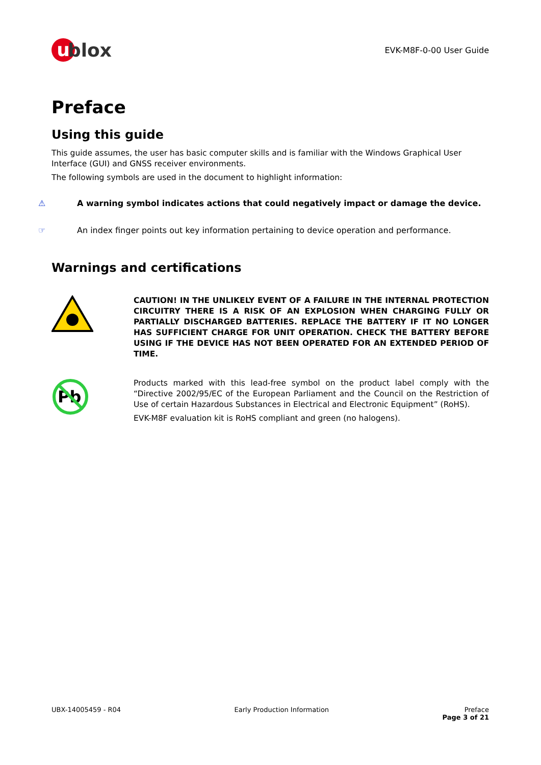u blox
EVK-M8F-0-00 User Guide
Preface
Using this guide
This guide assumes, the user has basic computer skills and is familiar with the Windows Graphical User Interface (GUI) and GNSS receiver environments.
The following symbols are used in the document to highlight information:
⚠ A warning symbol indicates actions that could negatively impact or damage the device.
☞ An index finger points out key information pertaining to device operation and performance.
Warnings and certifications
CAUTION! IN THE UNLIKELY EVENT OF A FAILURE IN THE INTERNAL PROTECTION CIRCUITRY THERE IS A RISK OF AN EXPLOSION WHEN CHARGING FULLY OR PARTIALLY DISCHARGED BATTERIES. REPLACE THE BATTERY IF IT NO LONGER HAS SUFFICIENT CHARGE FOR UNIT OPERATION. CHECK THE BATTERY BEFORE USING IF THE DEVICE HAS NOT BEEN OPERATED FOR AN EXTENDED PERIOD OF TIME.
Pb
Products marked with this lead-free symbol on the product label comply with the “Directive 2002/95/EC of the European Parliament and the Council on the Restriction of Use of certain Hazardous Substances in Electrical and Electronic Equipment” (RoHS).
EVK-M8F evaluation kit is RoHS compliant and green (no halogens).
UBX-14005459 - R04 Early Production Information Preface
Page 3 of 21